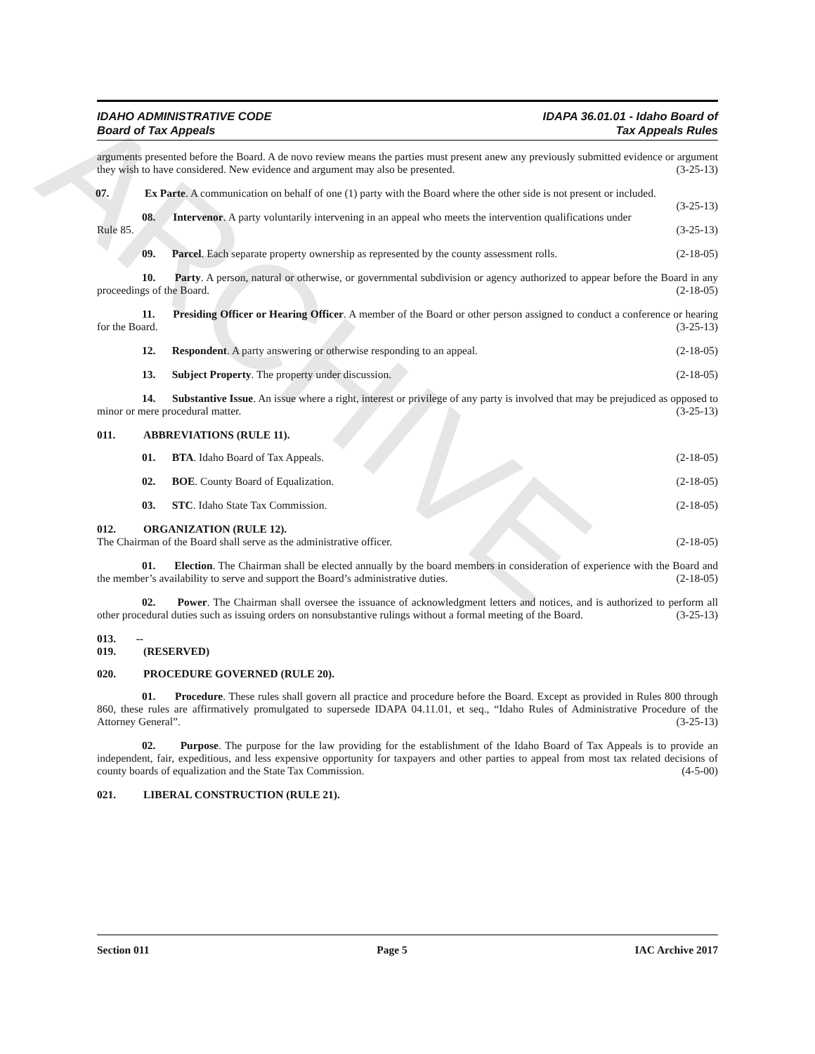ARCHIVE
IDAHO ADMINISTRATIVE CODE
Board of Tax Appeals
IDAPA 36.01.01 - Idaho Board of
Tax Appeals Rules
arguments presented before the Board. A de novo review means the parties must present anew any previously submitted evidence or argument they wish to have considered. New evidence and argument may also be presented. (3-25-13)
07. Ex Parte. A communication on behalf of one (1) party with the Board where the other side is not present or included. (3-25-13)
08. Intervenor. A party voluntarily intervening in an appeal who meets the intervention qualifications under Rule 85. (3-25-13)
09. Parcel. Each separate property ownership as represented by the county assessment rolls. (2-18-05)
10. Party. A person, natural or otherwise, or governmental subdivision or agency authorized to appear before the Board in any proceedings of the Board. (2-18-05)
11. Presiding Officer or Hearing Officer. A member of the Board or other person assigned to conduct a conference or hearing for the Board. (3-25-13)
12. Respondent. A party answering or otherwise responding to an appeal. (2-18-05)
13. Subject Property. The property under discussion. (2-18-05)
14. Substantive Issue. An issue where a right, interest or privilege of any party is involved that may be prejudiced as opposed to minor or mere procedural matter. (3-25-13)
011. ABBREVIATIONS (RULE 11).
01. BTA. Idaho Board of Tax Appeals. (2-18-05)
02. BOE. County Board of Equalization. (2-18-05)
03. STC. Idaho State Tax Commission. (2-18-05)
012. ORGANIZATION (RULE 12).
The Chairman of the Board shall serve as the administrative officer. (2-18-05)
01. Election. The Chairman shall be elected annually by the board members in consideration of experience with the Board and the member’s availability to serve and support the Board’s administrative duties. (2-18-05)
02. Power. The Chairman shall oversee the issuance of acknowledgment letters and notices, and is authorized to perform all other procedural duties such as issuing orders on nonsubstantive rulings without a formal meeting of the Board. (3-25-13)
013. -- 019. (RESERVED)
020. PROCEDURE GOVERNED (RULE 20).
01. Procedure. These rules shall govern all practice and procedure before the Board. Except as provided in Rules 800 through 860, these rules are affirmatively promulgated to supersede IDAPA 04.11.01, et seq., “Idaho Rules of Administrative Procedure of the Attorney General”. (3-25-13)
02. Purpose. The purpose for the law providing for the establishment of the Idaho Board of Tax Appeals is to provide an independent, fair, expeditious, and less expensive opportunity for taxpayers and other parties to appeal from most tax related decisions of county boards of equalization and the State Tax Commission. (4-5-00)
021. LIBERAL CONSTRUCTION (RULE 21).
Section 011 Page 5 IAC Archive 2017